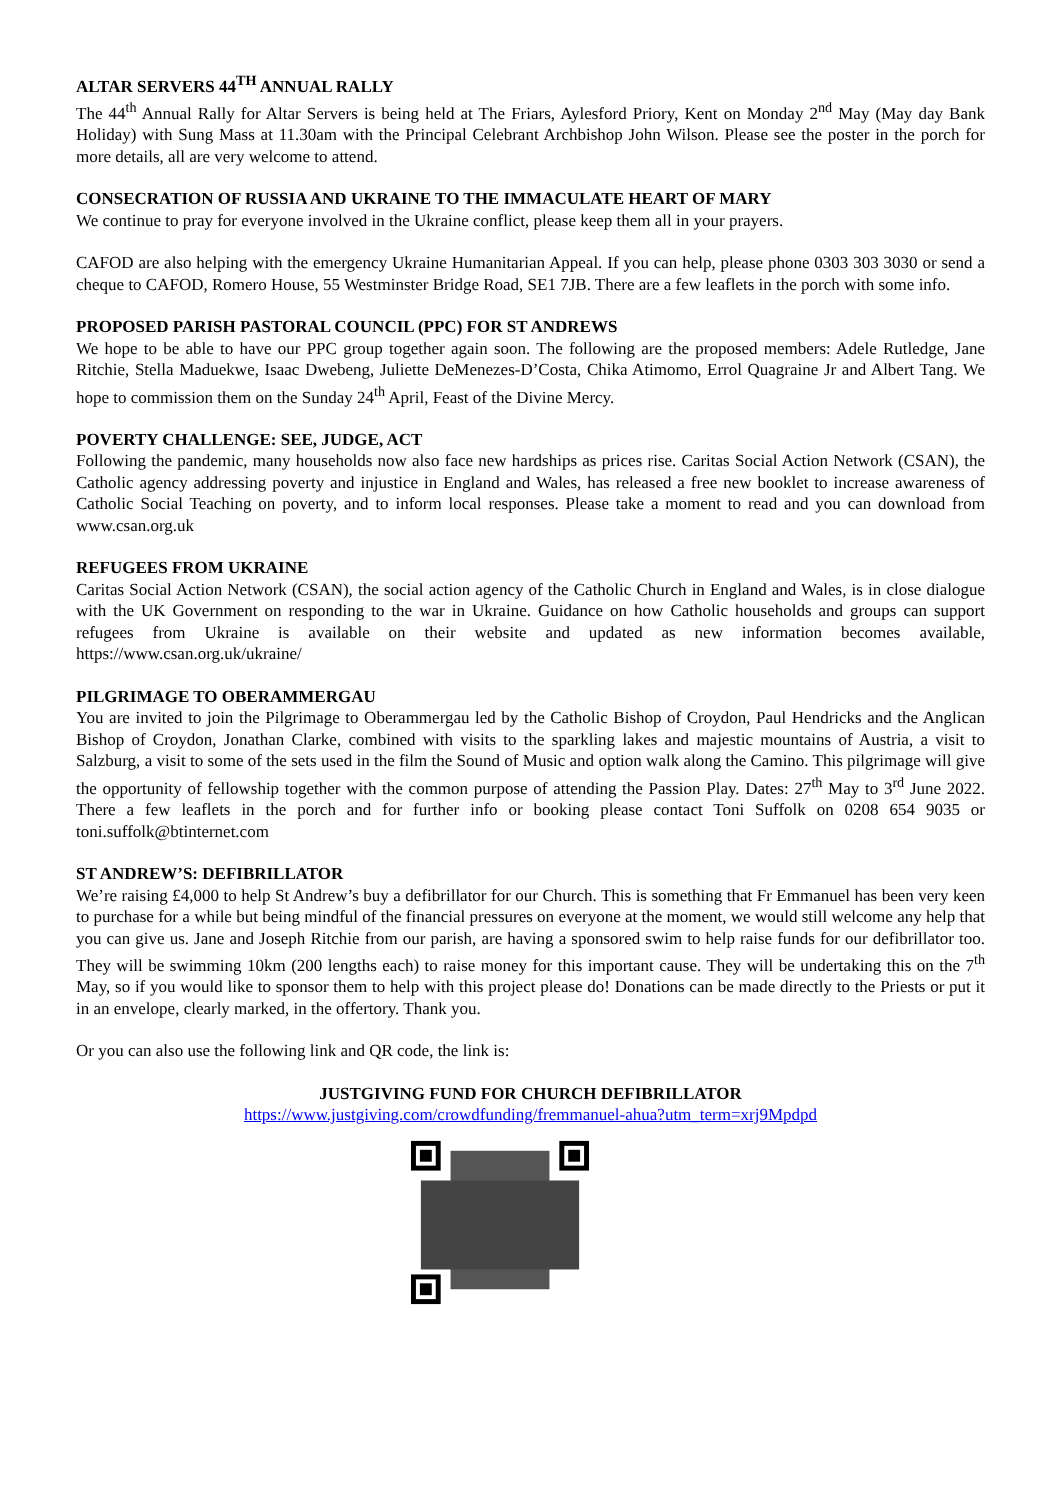ALTAR SERVERS 44<sup>TH</sup> ANNUAL RALLY
The 44<sup>th</sup> Annual Rally for Altar Servers is being held at The Friars, Aylesford Priory, Kent on Monday 2<sup>nd</sup> May (May day Bank Holiday) with Sung Mass at 11.30am with the Principal Celebrant Archbishop John Wilson. Please see the poster in the porch for more details, all are very welcome to attend.
CONSECRATION OF RUSSIA AND UKRAINE TO THE IMMACULATE HEART OF MARY
We continue to pray for everyone involved in the Ukraine conflict, please keep them all in your prayers.
CAFOD are also helping with the emergency Ukraine Humanitarian Appeal. If you can help, please phone 0303 303 3030 or send a cheque to CAFOD, Romero House, 55 Westminster Bridge Road, SE1 7JB. There are a few leaflets in the porch with some info.
PROPOSED PARISH PASTORAL COUNCIL (PPC) FOR ST ANDREWS
We hope to be able to have our PPC group together again soon. The following are the proposed members: Adele Rutledge, Jane Ritchie, Stella Maduekwe, Isaac Dwebeng, Juliette DeMenezes-D’Costa, Chika Atimomo, Errol Quagraine Jr and Albert Tang. We hope to commission them on the Sunday 24<sup>th</sup> April, Feast of the Divine Mercy.
POVERTY CHALLENGE: SEE, JUDGE, ACT
Following the pandemic, many households now also face new hardships as prices rise. Caritas Social Action Network (CSAN), the Catholic agency addressing poverty and injustice in England and Wales, has released a free new booklet to increase awareness of Catholic Social Teaching on poverty, and to inform local responses. Please take a moment to read and you can download from www.csan.org.uk
REFUGEES FROM UKRAINE
Caritas Social Action Network (CSAN), the social action agency of the Catholic Church in England and Wales, is in close dialogue with the UK Government on responding to the war in Ukraine. Guidance on how Catholic households and groups can support refugees from Ukraine is available on their website and updated as new information becomes available, https://www.csan.org.uk/ukraine/
PILGRIMAGE TO OBERAMMERGAU
You are invited to join the Pilgrimage to Oberammergau led by the Catholic Bishop of Croydon, Paul Hendricks and the Anglican Bishop of Croydon, Jonathan Clarke, combined with visits to the sparkling lakes and majestic mountains of Austria, a visit to Salzburg, a visit to some of the sets used in the film the Sound of Music and option walk along the Camino. This pilgrimage will give the opportunity of fellowship together with the common purpose of attending the Passion Play. Dates: 27<sup>th</sup> May to 3<sup>rd</sup> June 2022. There a few leaflets in the porch and for further info or booking please contact Toni Suffolk on 0208 654 9035 or toni.suffolk@btinternet.com
ST ANDREW’S: DEFIBRILLATOR
We’re raising £4,000 to help St Andrew’s buy a defibrillator for our Church. This is something that Fr Emmanuel has been very keen to purchase for a while but being mindful of the financial pressures on everyone at the moment, we would still welcome any help that you can give us. Jane and Joseph Ritchie from our parish, are having a sponsored swim to help raise funds for our defibrillator too. They will be swimming 10km (200 lengths each) to raise money for this important cause. They will be undertaking this on the 7<sup>th</sup> May, so if you would like to sponsor them to help with this project please do! Donations can be made directly to the Priests or put it in an envelope, clearly marked, in the offertory. Thank you.
Or you can also use the following link and QR code, the link is:
JUSTGIVING FUND FOR CHURCH DEFIBRILLATOR
https://www.justgiving.com/crowdfunding/fremmanuel-ahua?utm_term=xrj9Mpdpd